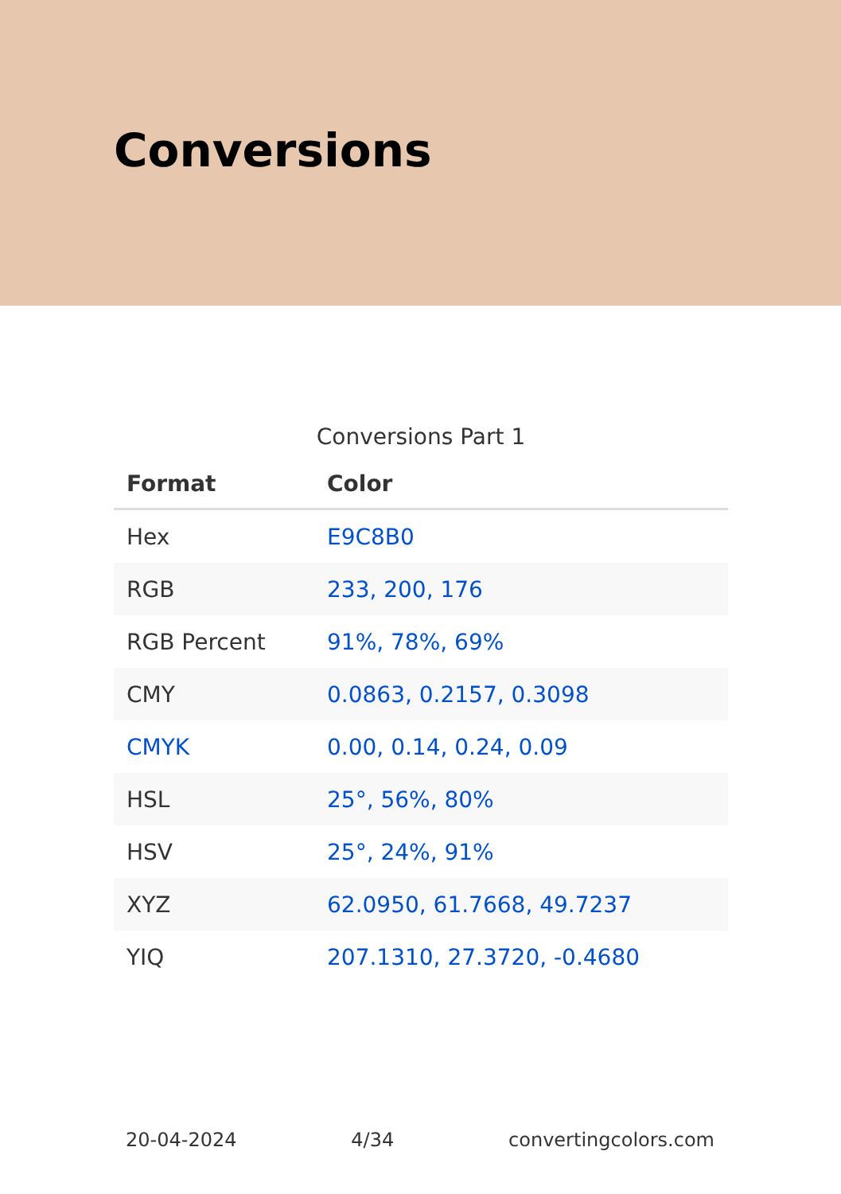Conversions
Conversions Part 1
| Format | Color |
| --- | --- |
| Hex | E9C8B0 |
| RGB | 233, 200, 176 |
| RGB Percent | 91%, 78%, 69% |
| CMY | 0.0863, 0.2157, 0.3098 |
| CMYK | 0.00, 0.14, 0.24, 0.09 |
| HSL | 25°, 56%, 80% |
| HSV | 25°, 24%, 91% |
| XYZ | 62.0950, 61.7668, 49.7237 |
| YIQ | 207.1310, 27.3720, -0.4680 |
20-04-2024 4/34 convertingcolors.com